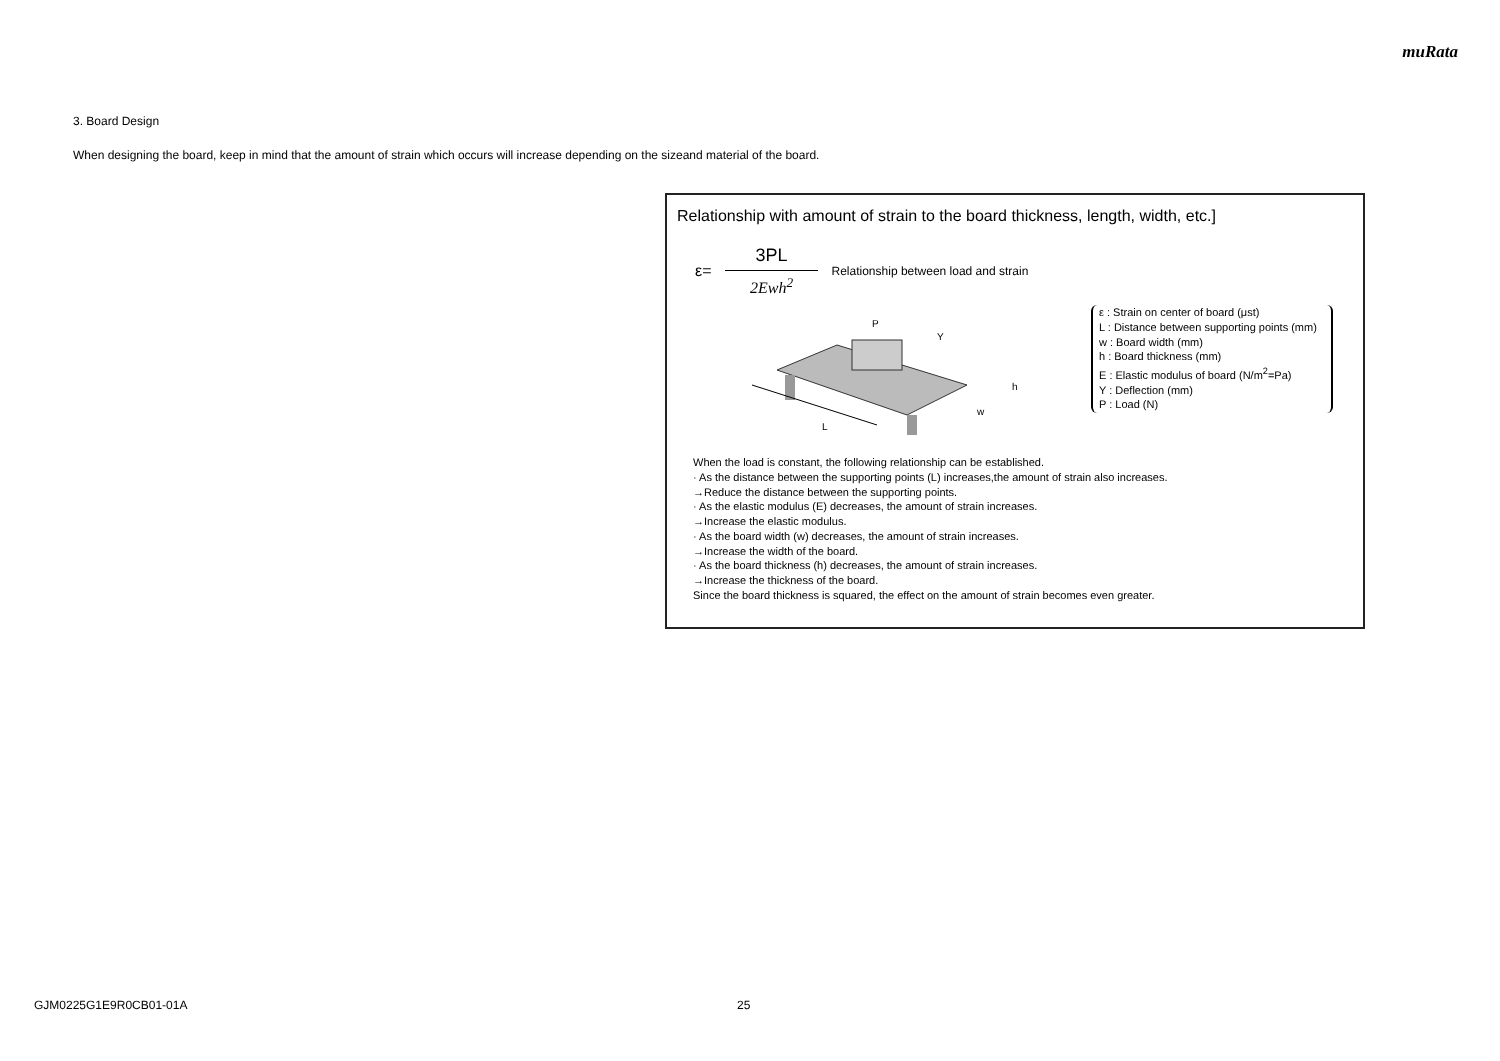muRata
3. Board Design
When designing the board, keep in mind that the amount of strain which occurs will increase depending on the sizeand material of the board.
Relationship with amount of strain to the board thickness, length, width, etc.]
ε= 3PL 2Ewh<sup>2</sup> Relationship between load and strain
P
Y
L
w
h
ε : Strain on center of board (μst)
L : Distance between supporting points (mm)
w : Board width (mm)
h : Board thickness (mm)
E : Elastic modulus of board (N/m<sup>2</sup>=Pa)
Y : Deflection (mm)
P : Load (N)
When the load is constant, the following relationship can be established.
· As the distance between the supporting points (L) increases,the amount of strain also increases.
→Reduce the distance between the supporting points.
· As the elastic modulus (E) decreases, the amount of strain increases.
→Increase the elastic modulus.
· As the board width (w) decreases, the amount of strain increases.
→Increase the width of the board.
· As the board thickness (h) decreases, the amount of strain increases.
→Increase the thickness of the board.
Since the board thickness is squared, the effect on the amount of strain becomes even greater.
GJM0225G1E9R0CB01-01A 25